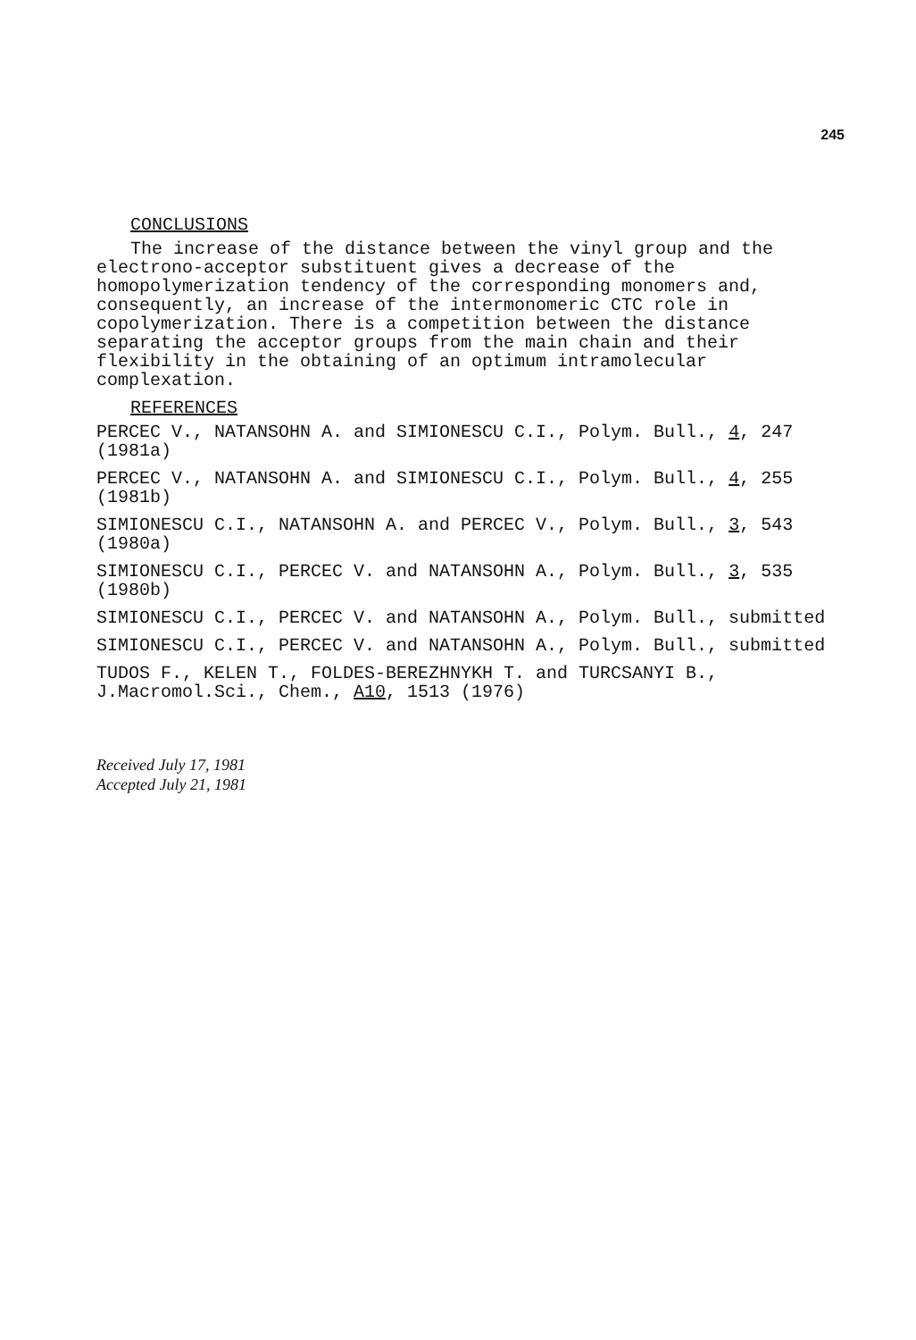245
CONCLUSIONS
The increase of the distance between the vinyl group and the electrono-acceptor substituent gives a decrease of the homopolymerization tendency of the corresponding monomers and, consequently, an increase of the intermonomeric CTC role in copolymerization. There is a competition between the distance separating the acceptor groups from the main chain and their flexibility in the obtaining of an optimum intramolecular complexation.
REFERENCES
PERCEC V., NATANSOHN A. and SIMIONESCU C.I., Polym. Bull., 4, 247 (1981a)
PERCEC V., NATANSOHN A. and SIMIONESCU C.I., Polym. Bull., 4, 255 (1981b)
SIMIONESCU C.I., NATANSOHN A. and PERCEC V., Polym. Bull., 3, 543 (1980a)
SIMIONESCU C.I., PERCEC V. and NATANSOHN A., Polym. Bull., 3, 535 (1980b)
SIMIONESCU C.I., PERCEC V. and NATANSOHN A., Polym. Bull., submitted
SIMIONESCU C.I., PERCEC V. and NATANSOHN A., Polym. Bull., submitted
TUDOS F., KELEN T., FOLDES-BEREZHNYKH T. and TURCSANYI B., J.Macromol.Sci., Chem., A10, 1513 (1976)
Received July 17, 1981
Accepted July 21, 1981